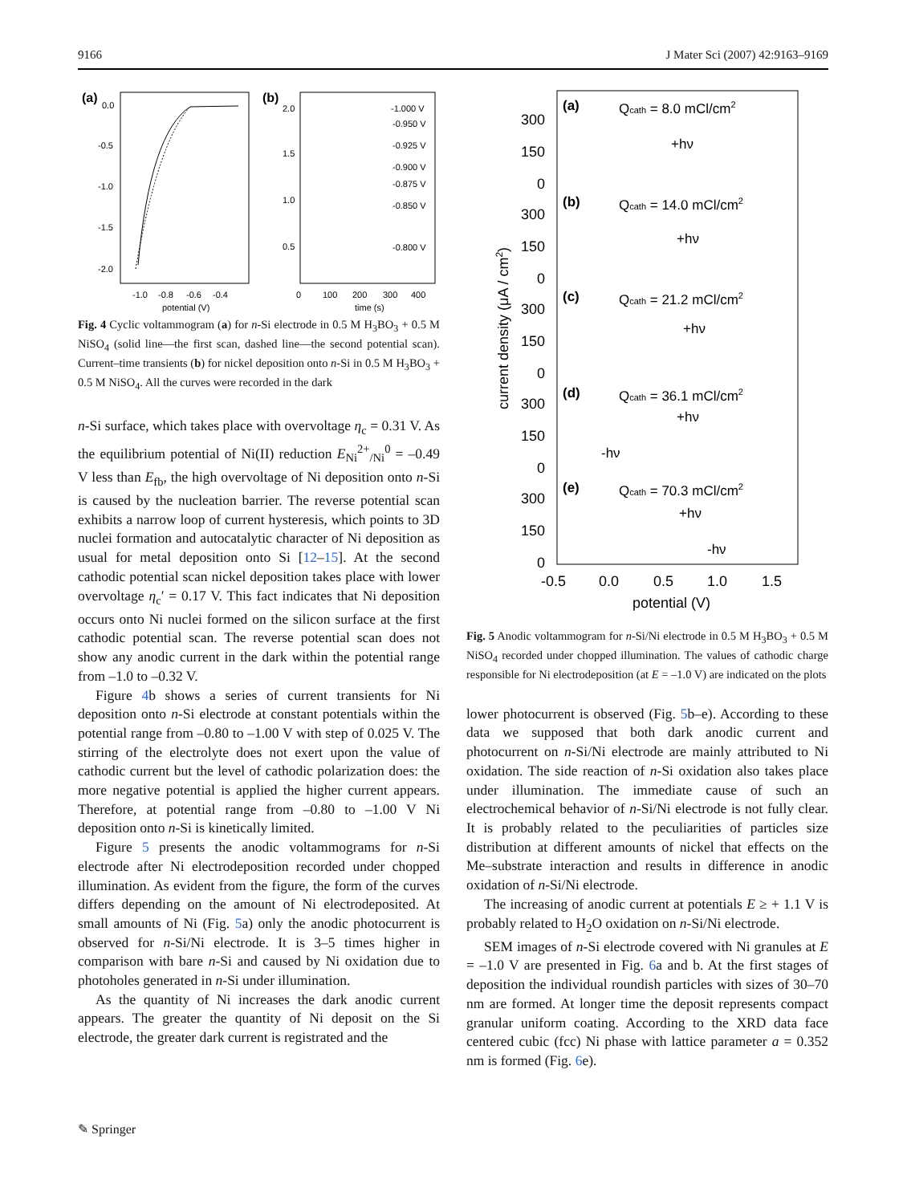9166 J Mater Sci (2007) 42:9163–9169
(a)
0.0
-0.5
-1.0
-1.5
-2.0
-1.0
-0.8
-0.6
-0.4
potential (V)
(b)
2.0
1.5
1.0
0.5
-1.000 V
-0.950 V
-0.925 V
-0.900 V
-0.875 V
-0.850 V
-0.800 V
0
100
200
300
400
time (s)
Fig. 4 Cyclic voltammogram (a) for n-Si electrode in 0.5 M H<sub>3</sub>BO<sub>3</sub> + 0.5 M NiSO<sub>4</sub> (solid line—the first scan, dashed line—the second potential scan). Current–time transients (b) for nickel deposition onto n-Si in 0.5 M H<sub>3</sub>BO<sub>3</sub> + 0.5 M NiSO<sub>4</sub>. All the curves were recorded in the dark
n-Si surface, which takes place with overvoltage η<sub>c</sub> = 0.31 V. As the equilibrium potential of Ni(II) reduction E<sub>Ni</sub><sup>2+</sup><sub>/Ni</sub><sup>0</sup> = –0.49 V less than E<sub>fb</sub>, the high overvoltage of Ni deposition onto n-Si is caused by the nucleation barrier. The reverse potential scan exhibits a narrow loop of current hysteresis, which points to 3D nuclei formation and autocatalytic character of Ni deposition as usual for metal deposition onto Si [12–15]. At the second cathodic potential scan nickel deposition takes place with lower overvoltage η<sub>c</sub>′ = 0.17 V. This fact indicates that Ni deposition occurs onto Ni nuclei formed on the silicon surface at the first cathodic potential scan. The reverse potential scan does not show any anodic current in the dark within the potential range from –1.0 to –0.32 V.
Figure 4b shows a series of current transients for Ni deposition onto n-Si electrode at constant potentials within the potential range from –0.80 to –1.00 V with step of 0.025 V. The stirring of the electrolyte does not exert upon the value of cathodic current but the level of cathodic polarization does: the more negative potential is applied the higher current appears. Therefore, at potential range from –0.80 to –1.00 V Ni deposition onto n-Si is kinetically limited.
Figure 5 presents the anodic voltammograms for n-Si electrode after Ni electrodeposition recorded under chopped illumination. As evident from the figure, the form of the curves differs depending on the amount of Ni electrodeposited. At small amounts of Ni (Fig. 5a) only the anodic photocurrent is observed for n-Si/Ni electrode. It is 3–5 times higher in comparison with bare n-Si and caused by Ni oxidation due to photoholes generated in n-Si under illumination.
As the quantity of Ni increases the dark anodic current appears. The greater the quantity of Ni deposit on the Si electrode, the greater dark current is registrated and the
(a)
Qcath = 8.0 mCl/cm2
+hν
(b)
Qcath = 14.0 mCl/cm2
+hν
(c)
Qcath = 21.2 mCl/cm2
+hν
(d)
Qcath = 36.1 mCl/cm2
+hν
-hν
(e)
Qcath = 70.3 mCl/cm2
+hν
-hν
300
150
0
300
150
0
300
150
0
300
150
0
300
150
0
current density (μA / cm2)
-0.5
0.0
0.5
1.0
1.5
potential (V)
Fig. 5 Anodic voltammogram for n-Si/Ni electrode in 0.5 M H<sub>3</sub>BO<sub>3</sub> + 0.5 M NiSO<sub>4</sub> recorded under chopped illumination. The values of cathodic charge responsible for Ni electrodeposition (at E = –1.0 V) are indicated on the plots
lower photocurrent is observed (Fig. 5b–e). According to these data we supposed that both dark anodic current and photocurrent on n-Si/Ni electrode are mainly attributed to Ni oxidation. The side reaction of n-Si oxidation also takes place under illumination. The immediate cause of such an electrochemical behavior of n-Si/Ni electrode is not fully clear. It is probably related to the peculiarities of particles size distribution at different amounts of nickel that effects on the Me–substrate interaction and results in difference in anodic oxidation of n-Si/Ni electrode.
The increasing of anodic current at potentials E ≥ + 1.1 V is probably related to H<sub>2</sub>O oxidation on n-Si/Ni electrode.
SEM images of n-Si electrode covered with Ni granules at E = –1.0 V are presented in Fig. 6a and b. At the first stages of deposition the individual roundish particles with sizes of 30–70 nm are formed. At longer time the deposit represents compact granular uniform coating. According to the XRD data face centered cubic (fcc) Ni phase with lattice parameter a = 0.352 nm is formed (Fig. 6e).
✎ Springer